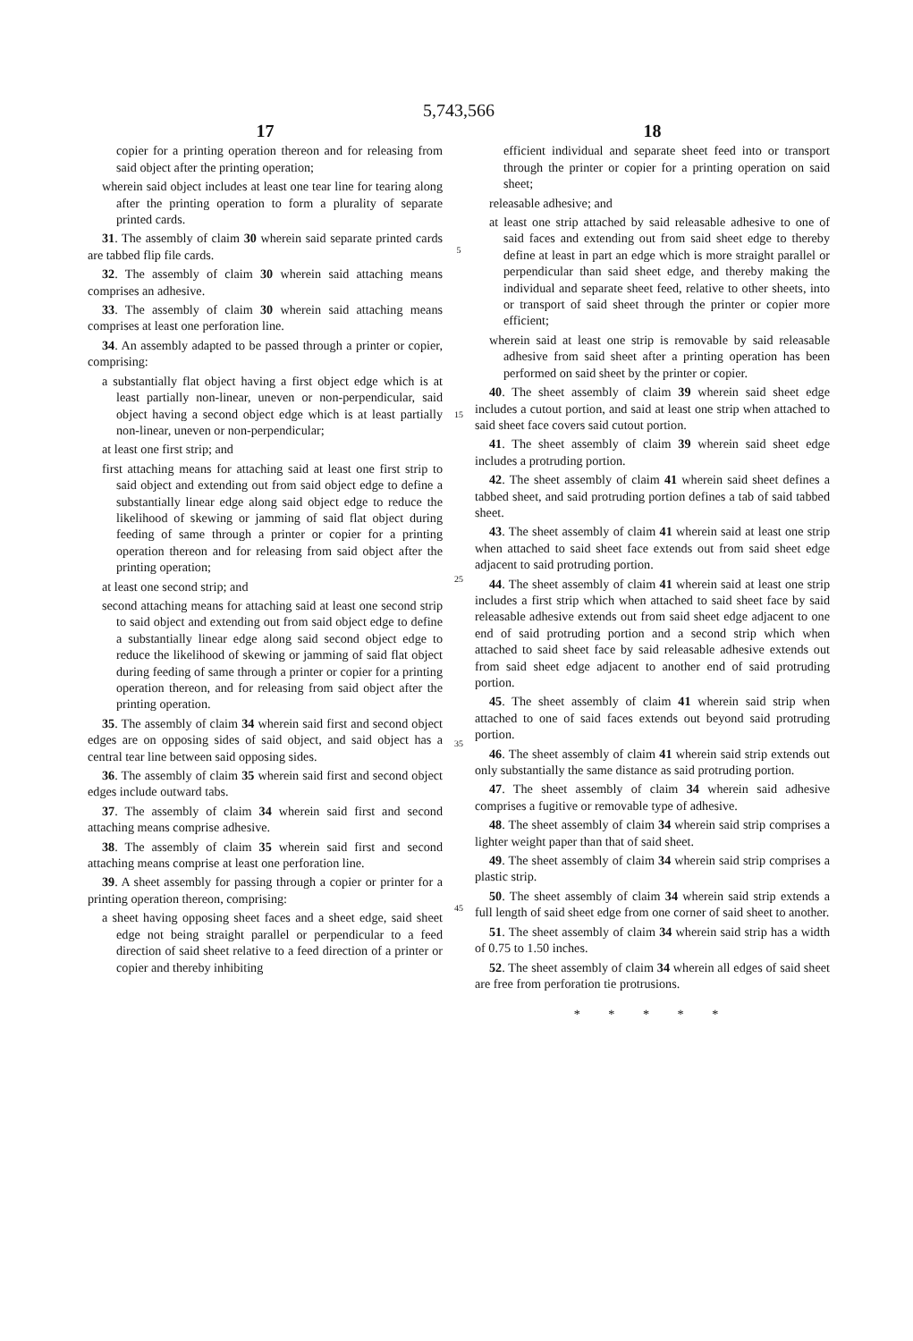5,743,566
17
copier for a printing operation thereon and for releasing from said object after the printing operation;
wherein said object includes at least one tear line for tearing along after the printing operation to form a plurality of separate printed cards.
31. The assembly of claim 30 wherein said separate printed cards are tabbed flip file cards.
32. The assembly of claim 30 wherein said attaching means comprises an adhesive.
33. The assembly of claim 30 wherein said attaching means comprises at least one perforation line.
34. An assembly adapted to be passed through a printer or copier, comprising:
a substantially flat object having a first object edge which is at least partially non-linear, uneven or non-perpendicular, said object having a second object edge which is at least partially non-linear, uneven or non-perpendicular;
at least one first strip; and
first attaching means for attaching said at least one first strip to said object and extending out from said object edge to define a substantially linear edge along said object edge to reduce the likelihood of skewing or jamming of said flat object during feeding of same through a printer or copier for a printing operation thereon and for releasing from said object after the printing operation;
at least one second strip; and
second attaching means for attaching said at least one second strip to said object and extending out from said object edge to define a substantially linear edge along said second object edge to reduce the likelihood of skewing or jamming of said flat object during feeding of same through a printer or copier for a printing operation thereon, and for releasing from said object after the printing operation.
35. The assembly of claim 34 wherein said first and second object edges are on opposing sides of said object, and said object has a central tear line between said opposing sides.
36. The assembly of claim 35 wherein said first and second object edges include outward tabs.
37. The assembly of claim 34 wherein said first and second attaching means comprise adhesive.
38. The assembly of claim 35 wherein said first and second attaching means comprise at least one perforation line.
39. A sheet assembly for passing through a copier or printer for a printing operation thereon, comprising:
a sheet having opposing sheet faces and a sheet edge, said sheet edge not being straight parallel or perpendicular to a feed direction of said sheet relative to a feed direction of a printer or copier and thereby inhibiting
5
15
25
35
45
18
efficient individual and separate sheet feed into or transport through the printer or copier for a printing operation on said sheet;
releasable adhesive; and
at least one strip attached by said releasable adhesive to one of said faces and extending out from said sheet edge to thereby define at least in part an edge which is more straight parallel or perpendicular than said sheet edge, and thereby making the individual and separate sheet feed, relative to other sheets, into or transport of said sheet through the printer or copier more efficient;
wherein said at least one strip is removable by said releasable adhesive from said sheet after a printing operation has been performed on said sheet by the printer or copier.
40. The sheet assembly of claim 39 wherein said sheet edge includes a cutout portion, and said at least one strip when attached to said sheet face covers said cutout portion.
41. The sheet assembly of claim 39 wherein said sheet edge includes a protruding portion.
42. The sheet assembly of claim 41 wherein said sheet defines a tabbed sheet, and said protruding portion defines a tab of said tabbed sheet.
43. The sheet assembly of claim 41 wherein said at least one strip when attached to said sheet face extends out from said sheet edge adjacent to said protruding portion.
44. The sheet assembly of claim 41 wherein said at least one strip includes a first strip which when attached to said sheet face by said releasable adhesive extends out from said sheet edge adjacent to one end of said protruding portion and a second strip which when attached to said sheet face by said releasable adhesive extends out from said sheet edge adjacent to another end of said protruding portion.
45. The sheet assembly of claim 41 wherein said strip when attached to one of said faces extends out beyond said protruding portion.
46. The sheet assembly of claim 41 wherein said strip extends out only substantially the same distance as said protruding portion.
47. The sheet assembly of claim 34 wherein said adhesive comprises a fugitive or removable type of adhesive.
48. The sheet assembly of claim 34 wherein said strip comprises a lighter weight paper than that of said sheet.
49. The sheet assembly of claim 34 wherein said strip comprises a plastic strip.
50. The sheet assembly of claim 34 wherein said strip extends a full length of said sheet edge from one corner of said sheet to another.
51. The sheet assembly of claim 34 wherein said strip has a width of 0.75 to 1.50 inches.
52. The sheet assembly of claim 34 wherein all edges of said sheet are free from perforation tie protrusions.
* * * * *